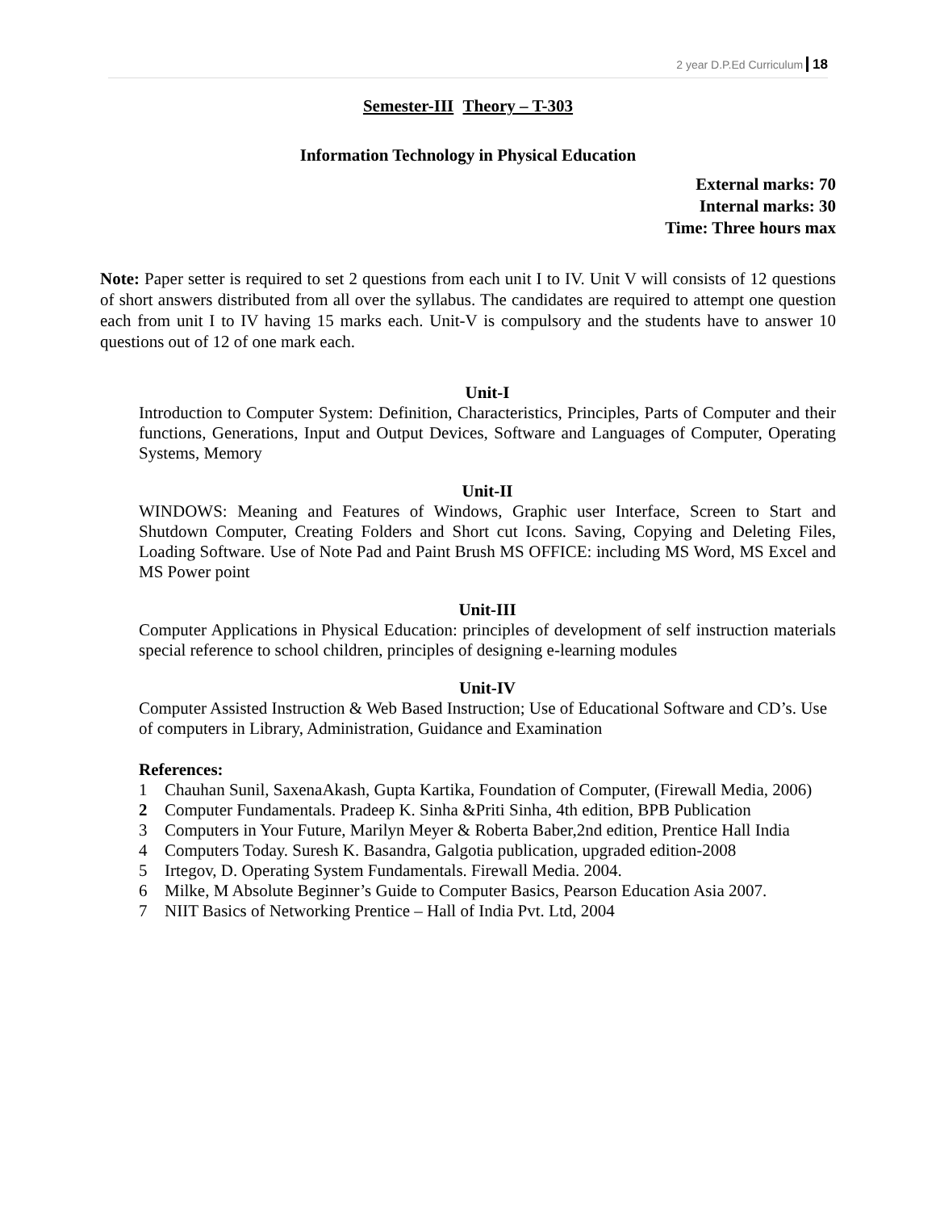2 year D.P.Ed Curriculum 18
Semester-III Theory – T-303
Information Technology in Physical Education
External marks: 70
Internal marks: 30
Time: Three hours max
Note: Paper setter is required to set 2 questions from each unit I to IV. Unit V will consists of 12 questions of short answers distributed from all over the syllabus. The candidates are required to attempt one question each from unit I to IV having 15 marks each. Unit-V is compulsory and the students have to answer 10 questions out of 12 of one mark each.
Unit-I
Introduction to Computer System: Definition, Characteristics, Principles, Parts of Computer and their functions, Generations, Input and Output Devices, Software and Languages of Computer, Operating Systems, Memory
Unit-II
WINDOWS: Meaning and Features of Windows, Graphic user Interface, Screen to Start and Shutdown Computer, Creating Folders and Short cut Icons. Saving, Copying and Deleting Files, Loading Software. Use of Note Pad and Paint Brush MS OFFICE: including MS Word, MS Excel and MS Power point
Unit-III
Computer Applications in Physical Education: principles of development of self instruction materials special reference to school children, principles of designing e-learning modules
Unit-IV
Computer Assisted Instruction & Web Based Instruction; Use of Educational Software and CD’s. Use of computers in Library, Administration, Guidance and Examination
References:
1 Chauhan Sunil, SaxenaAkash, Gupta Kartika, Foundation of Computer, (Firewall Media, 2006)
2 Computer Fundamentals. Pradeep K. Sinha &Priti Sinha, 4th edition, BPB Publication
3 Computers in Your Future, Marilyn Meyer & Roberta Baber,2nd edition, Prentice Hall India
4 Computers Today. Suresh K. Basandra, Galgotia publication, upgraded edition-2008
5 Irtegov, D. Operating System Fundamentals. Firewall Media. 2004.
6 Milke, M Absolute Beginner’s Guide to Computer Basics, Pearson Education Asia 2007.
7 NIIT Basics of Networking Prentice – Hall of India Pvt. Ltd, 2004